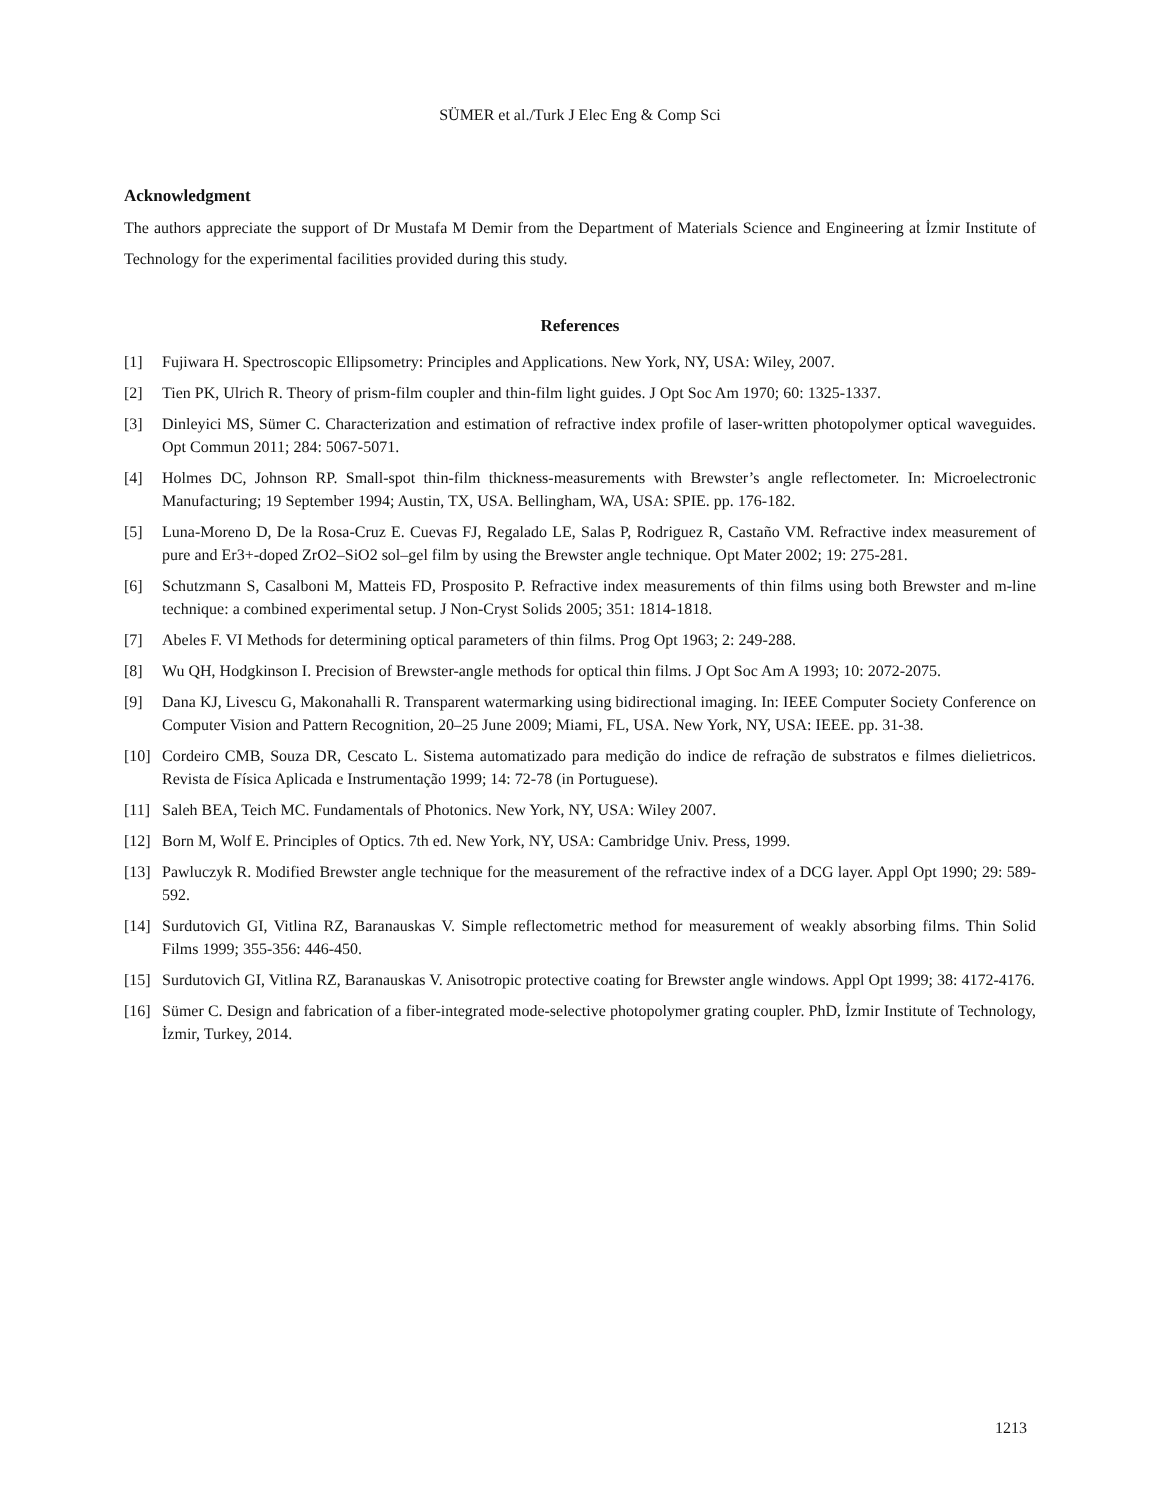SÜMER et al./Turk J Elec Eng & Comp Sci
Acknowledgment
The authors appreciate the support of Dr Mustafa M Demir from the Department of Materials Science and Engineering at İzmir Institute of Technology for the experimental facilities provided during this study.
References
[1] Fujiwara H. Spectroscopic Ellipsometry: Principles and Applications. New York, NY, USA: Wiley, 2007.
[2] Tien PK, Ulrich R. Theory of prism-film coupler and thin-film light guides. J Opt Soc Am 1970; 60: 1325-1337.
[3] Dinleyici MS, Sümer C. Characterization and estimation of refractive index profile of laser-written photopolymer optical waveguides. Opt Commun 2011; 284: 5067-5071.
[4] Holmes DC, Johnson RP. Small-spot thin-film thickness-measurements with Brewster’s angle reflectometer. In: Microelectronic Manufacturing; 19 September 1994; Austin, TX, USA. Bellingham, WA, USA: SPIE. pp. 176-182.
[5] Luna-Moreno D, De la Rosa-Cruz E. Cuevas FJ, Regalado LE, Salas P, Rodriguez R, Castaño VM. Refractive index measurement of pure and Er3+-doped ZrO2–SiO2 sol–gel film by using the Brewster angle technique. Opt Mater 2002; 19: 275-281.
[6] Schutzmann S, Casalboni M, Matteis FD, Prosposito P. Refractive index measurements of thin films using both Brewster and m-line technique: a combined experimental setup. J Non-Cryst Solids 2005; 351: 1814-1818.
[7] Abeles F. VI Methods for determining optical parameters of thin films. Prog Opt 1963; 2: 249-288.
[8] Wu QH, Hodgkinson I. Precision of Brewster-angle methods for optical thin films. J Opt Soc Am A 1993; 10: 2072-2075.
[9] Dana KJ, Livescu G, Makonahalli R. Transparent watermarking using bidirectional imaging. In: IEEE Computer Society Conference on Computer Vision and Pattern Recognition, 20–25 June 2009; Miami, FL, USA. New York, NY, USA: IEEE. pp. 31-38.
[10] Cordeiro CMB, Souza DR, Cescato L. Sistema automatizado para medição do indice de refração de substratos e filmes dielietricos. Revista de Física Aplicada e Instrumentação 1999; 14: 72-78 (in Portuguese).
[11] Saleh BEA, Teich MC. Fundamentals of Photonics. New York, NY, USA: Wiley 2007.
[12] Born M, Wolf E. Principles of Optics. 7th ed. New York, NY, USA: Cambridge Univ. Press, 1999.
[13] Pawluczyk R. Modified Brewster angle technique for the measurement of the refractive index of a DCG layer. Appl Opt 1990; 29: 589-592.
[14] Surdutovich GI, Vitlina RZ, Baranauskas V. Simple reflectometric method for measurement of weakly absorbing films. Thin Solid Films 1999; 355-356: 446-450.
[15] Surdutovich GI, Vitlina RZ, Baranauskas V. Anisotropic protective coating for Brewster angle windows. Appl Opt 1999; 38: 4172-4176.
[16] Sümer C. Design and fabrication of a fiber-integrated mode-selective photopolymer grating coupler. PhD, İzmir Institute of Technology, İzmir, Turkey, 2014.
1213